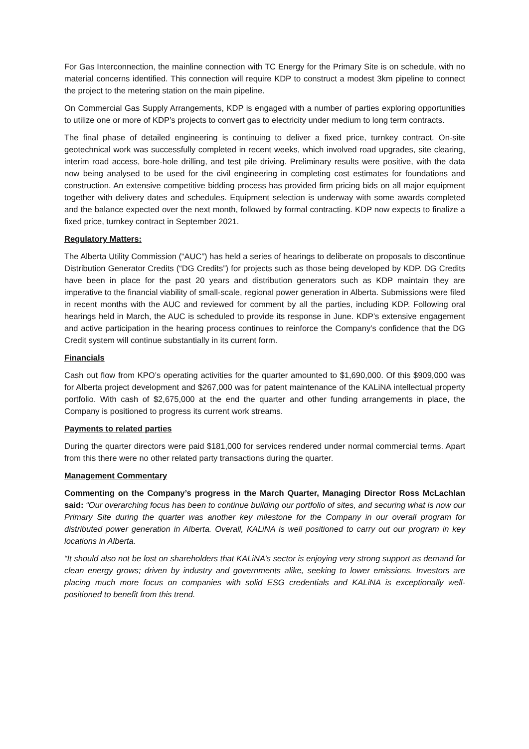For Gas Interconnection, the mainline connection with TC Energy for the Primary Site is on schedule, with no material concerns identified. This connection will require KDP to construct a modest 3km pipeline to connect the project to the metering station on the main pipeline.
On Commercial Gas Supply Arrangements, KDP is engaged with a number of parties exploring opportunities to utilize one or more of KDP’s projects to convert gas to electricity under medium to long term contracts.
The final phase of detailed engineering is continuing to deliver a fixed price, turnkey contract. On-site geotechnical work was successfully completed in recent weeks, which involved road upgrades, site clearing, interim road access, bore-hole drilling, and test pile driving. Preliminary results were positive, with the data now being analysed to be used for the civil engineering in completing cost estimates for foundations and construction. An extensive competitive bidding process has provided firm pricing bids on all major equipment together with delivery dates and schedules. Equipment selection is underway with some awards completed and the balance expected over the next month, followed by formal contracting. KDP now expects to finalize a fixed price, turnkey contract in September 2021.
Regulatory Matters:
The Alberta Utility Commission (“AUC”) has held a series of hearings to deliberate on proposals to discontinue Distribution Generator Credits (“DG Credits”) for projects such as those being developed by KDP. DG Credits have been in place for the past 20 years and distribution generators such as KDP maintain they are imperative to the financial viability of small-scale, regional power generation in Alberta. Submissions were filed in recent months with the AUC and reviewed for comment by all the parties, including KDP. Following oral hearings held in March, the AUC is scheduled to provide its response in June. KDP’s extensive engagement and active participation in the hearing process continues to reinforce the Company’s confidence that the DG Credit system will continue substantially in its current form.
Financials
Cash out flow from KPO’s operating activities for the quarter amounted to $1,690,000. Of this $909,000 was for Alberta project development and $267,000 was for patent maintenance of the KALiNA intellectual property portfolio. With cash of $2,675,000 at the end the quarter and other funding arrangements in place, the Company is positioned to progress its current work streams.
Payments to related parties
During the quarter directors were paid $181,000 for services rendered under normal commercial terms. Apart from this there were no other related party transactions during the quarter.
Management Commentary
Commenting on the Company’s progress in the March Quarter, Managing Director Ross McLachlan said: “Our overarching focus has been to continue building our portfolio of sites, and securing what is now our Primary Site during the quarter was another key milestone for the Company in our overall program for distributed power generation in Alberta. Overall, KALiNA is well positioned to carry out our program in key locations in Alberta.
“It should also not be lost on shareholders that KALiNA’s sector is enjoying very strong support as demand for clean energy grows; driven by industry and governments alike, seeking to lower emissions. Investors are placing much more focus on companies with solid ESG credentials and KALiNA is exceptionally well-positioned to benefit from this trend.